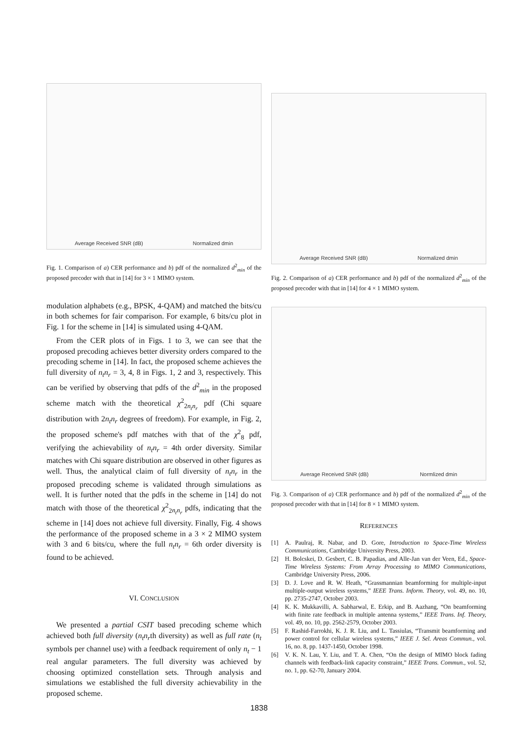Average Received SNR (dB) Normalized dmin
Fig. 1. Comparison of a) CER performance and b) pdf of the normalized d<sup>2</sup><sub>min</sub> of the proposed precoder with that in [14] for 3 × 1 MIMO system.
modulation alphabets (e.g., BPSK, 4-QAM) and matched the bits/cu in both schemes for fair comparison. For example, 6 bits/cu plot in Fig. 1 for the scheme in [14] is simulated using 4-QAM.
From the CER plots of in Figs. 1 to 3, we can see that the proposed precoding achieves better diversity orders compared to the precoding scheme in [14]. In fact, the proposed scheme achieves the full diversity of n<sub>t</sub>n<sub>r</sub> = 3, 4, 8 in Figs. 1, 2 and 3, respectively. This can be verified by observing that pdfs of the d<sup>2</sup><sub>min</sub> in the proposed scheme match with the theoretical χ<sup>2</sup><sub>2n<sub>t</sub>n<sub>r</sub></sub> pdf (Chi square distribution with 2n<sub>t</sub>n<sub>r</sub> degrees of freedom). For example, in Fig. 2, the proposed scheme's pdf matches with that of the χ<sup>2</sup><sub>8</sub> pdf, verifying the achievability of n<sub>t</sub>n<sub>r</sub> = 4th order diversity. Similar matches with Chi square distribution are observed in other figures as well. Thus, the analytical claim of full diversity of n<sub>t</sub>n<sub>r</sub> in the proposed precoding scheme is validated through simulations as well. It is further noted that the pdfs in the scheme in [14] do not match with those of the theoretical χ<sup>2</sup><sub>2n<sub>t</sub>n<sub>r</sub></sub> pdfs, indicating that the scheme in [14] does not achieve full diversity. Finally, Fig. 4 shows the performance of the proposed scheme in a 3 × 2 MIMO system with 3 and 6 bits/cu, where the full n<sub>t</sub>n<sub>r</sub> = 6th order diversity is found to be achieved.
VI. CONCLUSION
We presented a partial CSIT based precoding scheme which achieved both full diversity (n<sub>t</sub>n<sub>r</sub>th diversity) as well as full rate (n<sub>t</sub> symbols per channel use) with a feedback requirement of only n<sub>t</sub> − 1 real angular parameters. The full diversity was achieved by choosing optimized constellation sets. Through analysis and simulations we established the full diversity achievability in the proposed scheme.
Average Received SNR (dB) Normalized dmin
Fig. 2. Comparison of a) CER performance and b) pdf of the normalized d<sup>2</sup><sub>min</sub> of the proposed precoder with that in [14] for 4 × 1 MIMO system.
Average Received SNR (dB) Normlized dmin
Fig. 3. Comparison of a) CER performance and b) pdf of the normalized d<sup>2</sup><sub>min</sub> of the proposed precoder with that in [14] for 8 × 1 MIMO system.
REFERENCES
[1] A. Paulraj, R. Nabar, and D. Gore, Introduction to Space-Time Wireless Communications, Cambridge University Press, 2003.
[2] H. Bolcskei, D. Gesbert, C. B. Papadias, and Alle-Jan van der Veen, Ed., Space-Time Wireless Systems: From Array Processing to MIMO Communications, Cambridge University Press, 2006.
[3] D. J. Love and R. W. Heath, “Grassmannian beamforming for multiple-input multiple-output wireless systems,” IEEE Trans. Inform. Theory, vol. 49, no. 10, pp. 2735-2747, October 2003.
[4] K. K. Mukkavilli, A. Sabharwal, E. Erkip, and B. Aazhang, “On beamforming with finite rate feedback in multiple antenna systems,” IEEE Trans. Inf. Theory, vol. 49, no. 10, pp. 2562-2579, October 2003.
[5] F. Rashid-Farrokhi, K. J. R. Liu, and L. Tassiulas, “Transmit beamforming and power control for cellular wireless systems,” IEEE J. Sel. Areas Commun., vol. 16, no. 8, pp. 1437-1450, October 1998.
[6] V. K. N. Lau, Y. Liu, and T. A. Chen, “On the design of MIMO block fading channels with feedback-link capacity constraint,” IEEE Trans. Commun., vol. 52, no. 1, pp. 62-70, January 2004.
1838